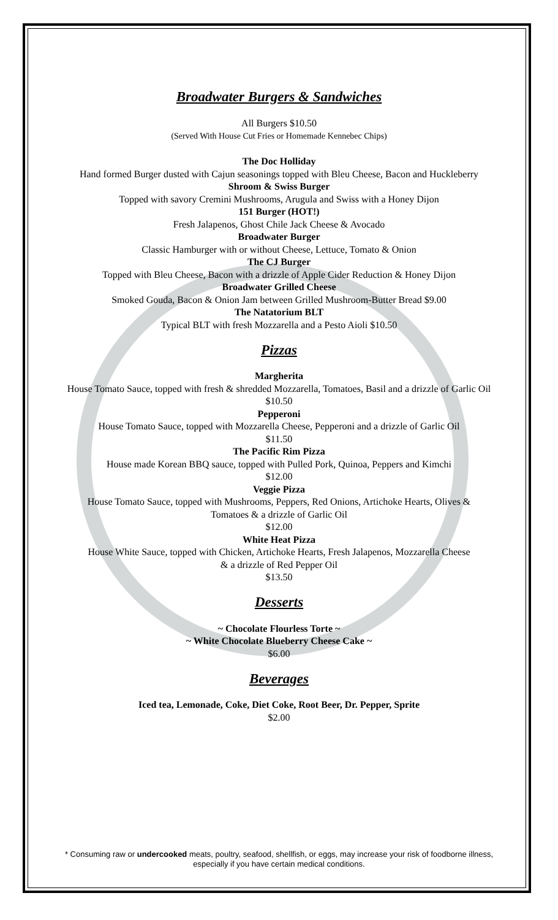Broadwater Burgers & Sandwiches
All Burgers $10.50
(Served With House Cut Fries or Homemade Kennebec Chips)
The Doc Holliday
Hand formed Burger dusted with Cajun seasonings topped with Bleu Cheese, Bacon and Huckleberry
Shroom & Swiss Burger
Topped with savory Cremini Mushrooms, Arugula and Swiss with a Honey Dijon
151 Burger (HOT!)
Fresh Jalapenos, Ghost Chile Jack Cheese & Avocado
Broadwater Burger
Classic Hamburger with or without Cheese, Lettuce, Tomato & Onion
The CJ Burger
Topped with Bleu Cheese, Bacon with a drizzle of Apple Cider Reduction & Honey Dijon
Broadwater Grilled Cheese
Smoked Gouda, Bacon & Onion Jam between Grilled Mushroom-Butter Bread $9.00
The Natatorium BLT
Typical BLT with fresh Mozzarella and a Pesto Aioli $10.50
Pizzas
Margherita
House Tomato Sauce, topped with fresh & shredded Mozzarella, Tomatoes, Basil and a drizzle of Garlic Oil
$10.50
Pepperoni
House Tomato Sauce, topped with Mozzarella Cheese, Pepperoni and a drizzle of Garlic Oil
$11.50
The Pacific Rim Pizza
House made Korean BBQ sauce, topped with Pulled Pork, Quinoa, Peppers and Kimchi
$12.00
Veggie Pizza
House Tomato Sauce, topped with Mushrooms, Peppers, Red Onions, Artichoke Hearts, Olives &
Tomatoes & a drizzle of Garlic Oil
$12.00
White Heat Pizza
House White Sauce, topped with Chicken, Artichoke Hearts, Fresh Jalapenos, Mozzarella Cheese
& a drizzle of Red Pepper Oil
$13.50
Desserts
~ Chocolate Flourless Torte ~
~ White Chocolate Blueberry Cheese Cake ~
$6.00
Beverages
Iced tea, Lemonade, Coke, Diet Coke, Root Beer, Dr. Pepper, Sprite
$2.00
* Consuming raw or undercooked meats, poultry, seafood, shellfish, or eggs, may increase your risk of foodborne illness, especially if you have certain medical conditions.